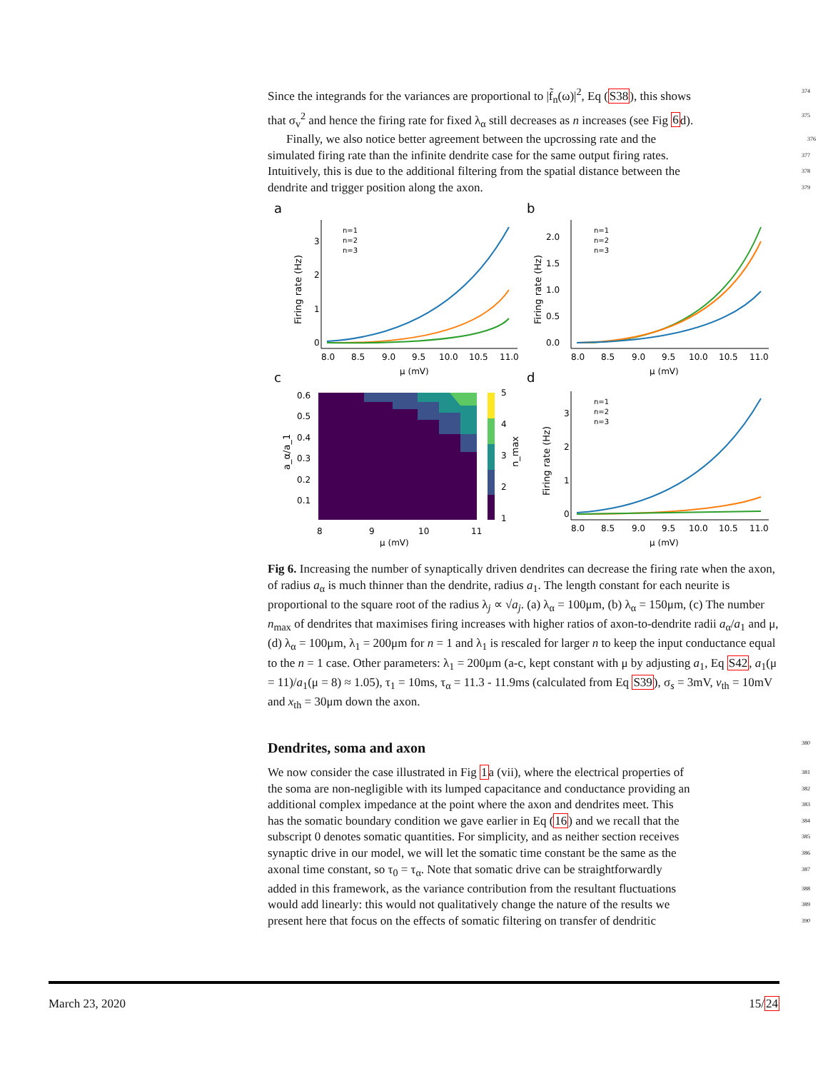Since the integrands for the variances are proportional to |f̃<sub>n</sub>(ω)|<sup>2</sup>, Eq (S38), this shows 374
that σ<sub>v</sub><sup>2</sup> and hence the firing rate for fixed λ<sub>α</sub> still decreases as n increases (see Fig 6d). 375
Finally, we also notice better agreement between the upcrossing rate and the 376
simulated firing rate than the infinite dendrite case for the same output firing rates. 377
Intuitively, this is due to the additional filtering from the spatial distance between the 378
dendrite and trigger position along the axon. 379
a
b
c
d
n=1
n=2
n=3
n=1
n=2
n=3
n=1
n=2
n=3
8.0
8.5
9.0
9.5
10.0
10.5
11.0
8.0
8.5
9.0
9.5
10.0
10.5
11.0
8.0
8.5
9.0
9.5
10.0
10.5
11.0
0
1
2
3
0.0
0.5
1.0
1.5
2.0
0
1
2
3
μ (mV)
μ (mV)
μ (mV)
μ (mV)
8
9
10
11
0.6
0.5
0.4
0.3
0.2
0.1
5
4
3
2
1
Firing rate (Hz)
Firing rate (Hz)
Firing rate (Hz)
a_α/a_1
n_max
Fig 6. Increasing the number of synaptically driven dendrites can decrease the firing rate when the axon, of radius a<sub>α</sub> is much thinner than the dendrite, radius a<sub>1</sub>. The length constant for each neurite is proportional to the square root of the radius λ<sub>j</sub> ∝ √a<sub>j</sub>. (a) λ<sub>α</sub> = 100μm, (b) λ<sub>α</sub> = 150μm, (c) The number n<sub>max</sub> of dendrites that maximises firing increases with higher ratios of axon-to-dendrite radii a<sub>α</sub>/a<sub>1</sub> and μ, (d) λ<sub>α</sub> = 100μm, λ<sub>1</sub> = 200μm for n = 1 and λ<sub>1</sub> is rescaled for larger n to keep the input conductance equal to the n = 1 case. Other parameters: λ<sub>1</sub> = 200μm (a-c, kept constant with μ by adjusting a<sub>1</sub>, Eq S42, a<sub>1</sub>(μ = 11)/a<sub>1</sub>(μ = 8) ≈ 1.05), τ<sub>1</sub> = 10ms, τ<sub>α</sub> = 11.3 - 11.9ms (calculated from Eq S39), σ<sub>s</sub> = 3mV, v<sub>th</sub> = 10mV and x<sub>th</sub> = 30μm down the axon.
Dendrites, soma and axon 380
We now consider the case illustrated in Fig 1a (vii), where the electrical properties of 381
the soma are non-negligible with its lumped capacitance and conductance providing an 382
additional complex impedance at the point where the axon and dendrites meet. This 383
has the somatic boundary condition we gave earlier in Eq (16) and we recall that the 384
subscript 0 denotes somatic quantities. For simplicity, and as neither section receives 385
synaptic drive in our model, we will let the somatic time constant be the same as the 386
axonal time constant, so τ<sub>0</sub> = τ<sub>α</sub>. Note that somatic drive can be straightforwardly 387
added in this framework, as the variance contribution from the resultant fluctuations 388
would add linearly: this would not qualitatively change the nature of the results we 389
present here that focus on the effects of somatic filtering on transfer of dendritic 390
March 23, 2020 15/24